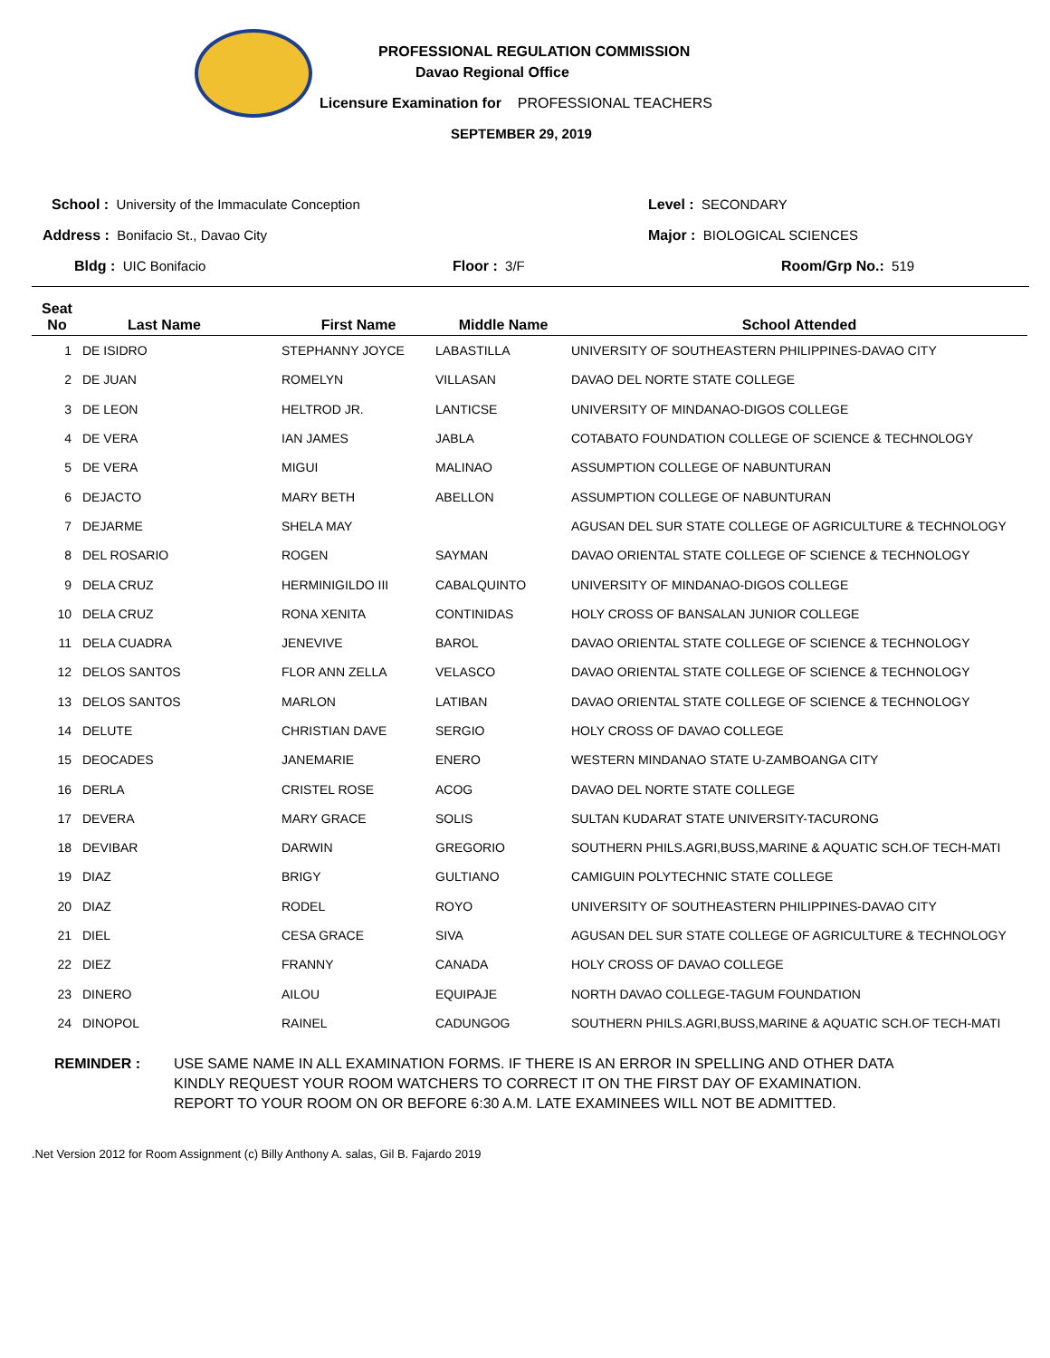PROFESSIONAL REGULATION COMMISSION
Davao Regional Office
Licensure Examination for PROFESSIONAL TEACHERS
SEPTEMBER 29, 2019
School : University of the Immaculate Conception
Level : SECONDARY
Address : Bonifacio St., Davao City
Major : BIOLOGICAL SCIENCES
Bldg : UIC Bonifacio Floor : 3/F Room/Grp No.: 519
| Seat No | Last Name | First Name | Middle Name | School Attended |
| --- | --- | --- | --- | --- |
| 1 | DE ISIDRO | STEPHANNY JOYCE | LABASTILLA | UNIVERSITY OF SOUTHEASTERN PHILIPPINES-DAVAO CITY |
| 2 | DE JUAN | ROMELYN | VILLASAN | DAVAO DEL NORTE STATE COLLEGE |
| 3 | DE LEON | HELTROD JR. | LANTICSE | UNIVERSITY OF MINDANAO-DIGOS COLLEGE |
| 4 | DE VERA | IAN JAMES | JABLA | COTABATO FOUNDATION COLLEGE OF SCIENCE & TECHNOLOGY |
| 5 | DE VERA | MIGUI | MALINAO | ASSUMPTION COLLEGE OF NABUNTURAN |
| 6 | DEJACTO | MARY BETH | ABELLON | ASSUMPTION COLLEGE OF NABUNTURAN |
| 7 | DEJARME | SHELA MAY | | AGUSAN DEL SUR STATE COLLEGE OF AGRICULTURE & TECHNOLOGY |
| 8 | DEL ROSARIO | ROGEN | SAYMAN | DAVAO ORIENTAL STATE COLLEGE OF SCIENCE & TECHNOLOGY |
| 9 | DELA CRUZ | HERMINIGILDO III | CABALQUINTO | UNIVERSITY OF MINDANAO-DIGOS COLLEGE |
| 10 | DELA CRUZ | RONA XENITA | CONTINIDAS | HOLY CROSS OF BANSALAN JUNIOR COLLEGE |
| 11 | DELA CUADRA | JENEVIVE | BAROL | DAVAO ORIENTAL STATE COLLEGE OF SCIENCE & TECHNOLOGY |
| 12 | DELOS SANTOS | FLOR ANN ZELLA | VELASCO | DAVAO ORIENTAL STATE COLLEGE OF SCIENCE & TECHNOLOGY |
| 13 | DELOS SANTOS | MARLON | LATIBAN | DAVAO ORIENTAL STATE COLLEGE OF SCIENCE & TECHNOLOGY |
| 14 | DELUTE | CHRISTIAN DAVE | SERGIO | HOLY CROSS OF DAVAO COLLEGE |
| 15 | DEOCADES | JANEMARIE | ENERO | WESTERN MINDANAO STATE U-ZAMBOANGA CITY |
| 16 | DERLA | CRISTEL ROSE | ACOG | DAVAO DEL NORTE STATE COLLEGE |
| 17 | DEVERA | MARY GRACE | SOLIS | SULTAN KUDARAT STATE UNIVERSITY-TACURONG |
| 18 | DEVIBAR | DARWIN | GREGORIO | SOUTHERN PHILS.AGRI,BUSS,MARINE & AQUATIC SCH.OF TECH-MATI |
| 19 | DIAZ | BRIGY | GULTIANO | CAMIGUIN POLYTECHNIC STATE COLLEGE |
| 20 | DIAZ | RODEL | ROYO | UNIVERSITY OF SOUTHEASTERN PHILIPPINES-DAVAO CITY |
| 21 | DIEL | CESA GRACE | SIVA | AGUSAN DEL SUR STATE COLLEGE OF AGRICULTURE & TECHNOLOGY |
| 22 | DIEZ | FRANNY | CANADA | HOLY CROSS OF DAVAO COLLEGE |
| 23 | DINERO | AILOU | EQUIPAJE | NORTH DAVAO COLLEGE-TAGUM FOUNDATION |
| 24 | DINOPOL | RAINEL | CADUNGOG | SOUTHERN PHILS.AGRI,BUSS,MARINE & AQUATIC SCH.OF TECH-MATI |
REMINDER : USE SAME NAME IN ALL EXAMINATION FORMS. IF THERE IS AN ERROR IN SPELLING AND OTHER DATA
KINDLY REQUEST YOUR ROOM WATCHERS TO CORRECT IT ON THE FIRST DAY OF EXAMINATION.
REPORT TO YOUR ROOM ON OR BEFORE 6:30 A.M. LATE EXAMINEES WILL NOT BE ADMITTED.
.Net Version 2012 for Room Assignment (c) Billy Anthony A. salas, Gil B. Fajardo 2019